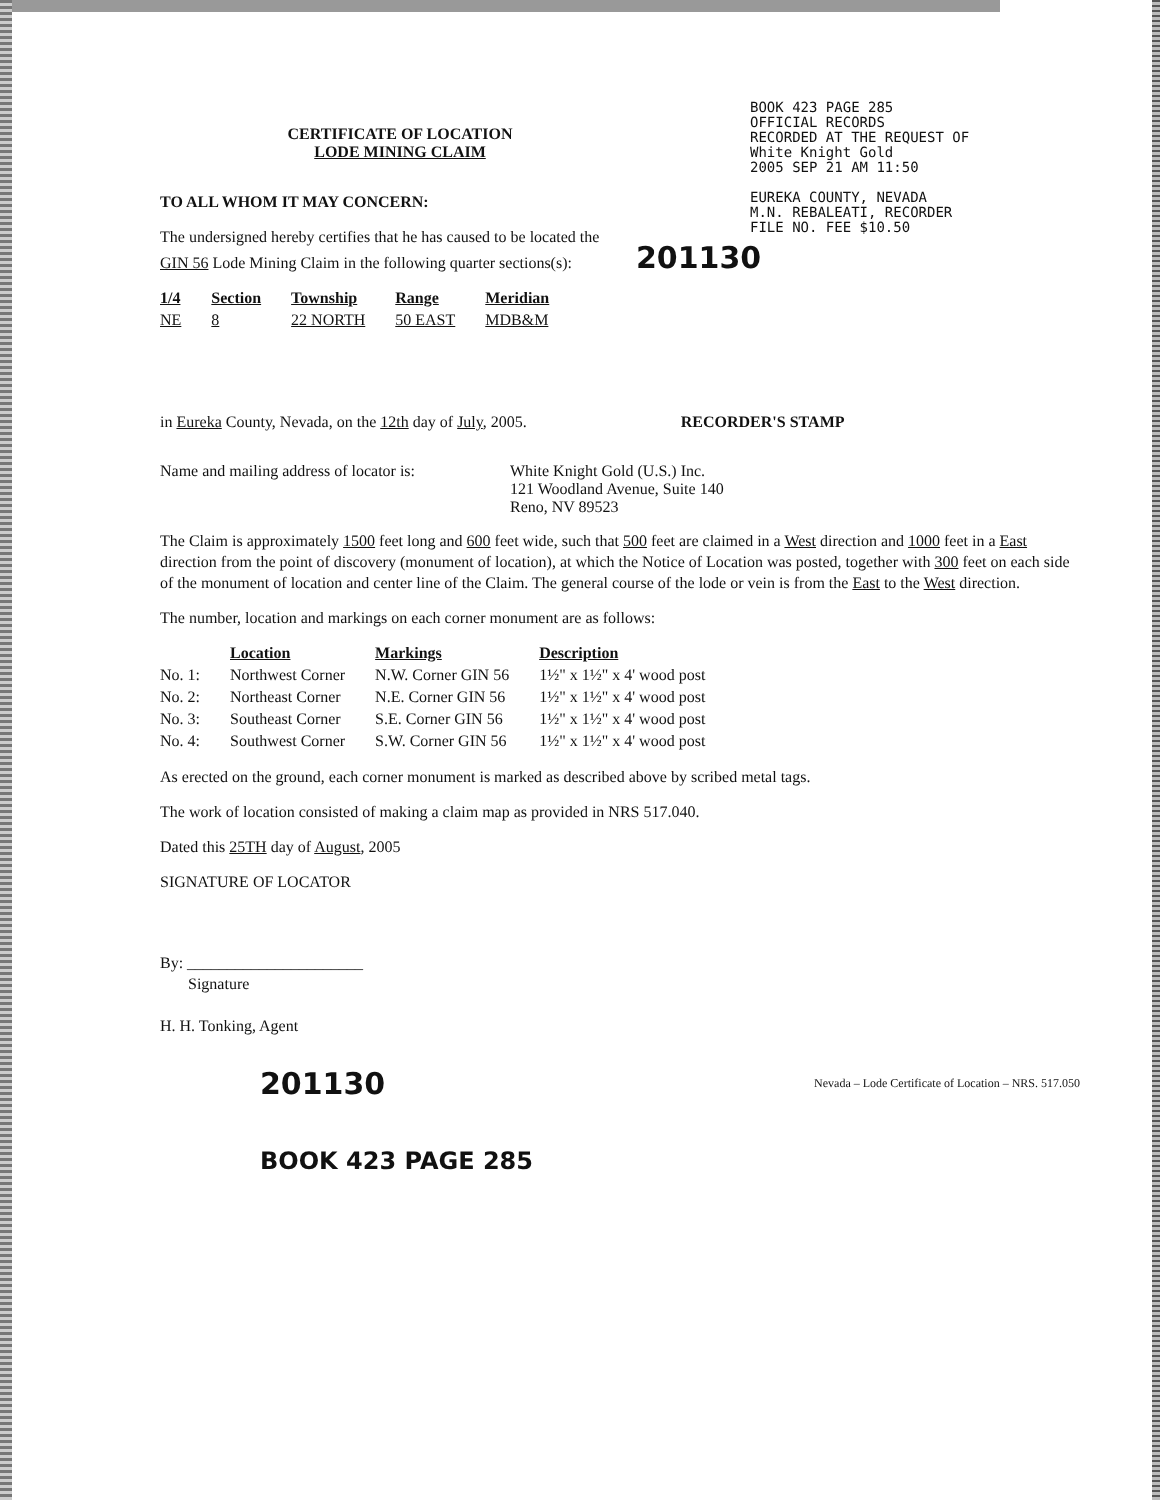BOOK 423 PAGE 285
OFFICIAL RECORDS
RECORDED AT THE REQUEST OF
White Knight Gold
2005 SEP 21 AM 11:50
EUREKA COUNTY, NEVADA
M.N. REBALEATI, RECORDER
FILE NO. FEE $10.50
CERTIFICATE OF LOCATION
LODE MINING CLAIM
TO ALL WHOM IT MAY CONCERN:
The undersigned hereby certifies that he has caused to be located the
GIN 56 Lode Mining Claim in the following quarter sections(s): 201130
| 1/4 | Section | Township | Range | Meridian |
| --- | --- | --- | --- | --- |
| NE | 8 | 22 NORTH | 50 EAST | MDB&M |
in Eureka County, Nevada, on the 12th day of July, 2005. RECORDER'S STAMP
Name and mailing address of locator is:
White Knight Gold (U.S.) Inc.
121 Woodland Avenue, Suite 140
Reno, NV 89523
The Claim is approximately 1500 feet long and 600 feet wide, such that 500 feet are claimed in a West direction and 1000 feet in a East direction from the point of discovery (monument of location), at which the Notice of Location was posted, together with 300 feet on each side of the monument of location and center line of the Claim. The general course of the lode or vein is from the East to the West direction.
The number, location and markings on each corner monument are as follows:
| | Location | Markings | Description |
| No. 1: | Northwest Corner | N.W. Corner GIN 56 | 1½" x 1½" x 4' wood post |
| No. 2: | Northeast Corner | N.E. Corner GIN 56 | 1½" x 1½" x 4' wood post |
| No. 3: | Southeast Corner | S.E. Corner GIN 56 | 1½" x 1½" x 4' wood post |
| No. 4: | Southwest Corner | S.W. Corner GIN 56 | 1½" x 1½" x 4' wood post |
As erected on the ground, each corner monument is marked as described above by scribed metal tags.
The work of location consisted of making a claim map as provided in NRS 517.040.
Dated this 25TH day of August, 2005
SIGNATURE OF LOCATOR
By: ______________________
Signature
H. H. Tonking, Agent
201130 Nevada – Lode Certificate of Location – NRS. 517.050
BOOK 423 PAGE 285